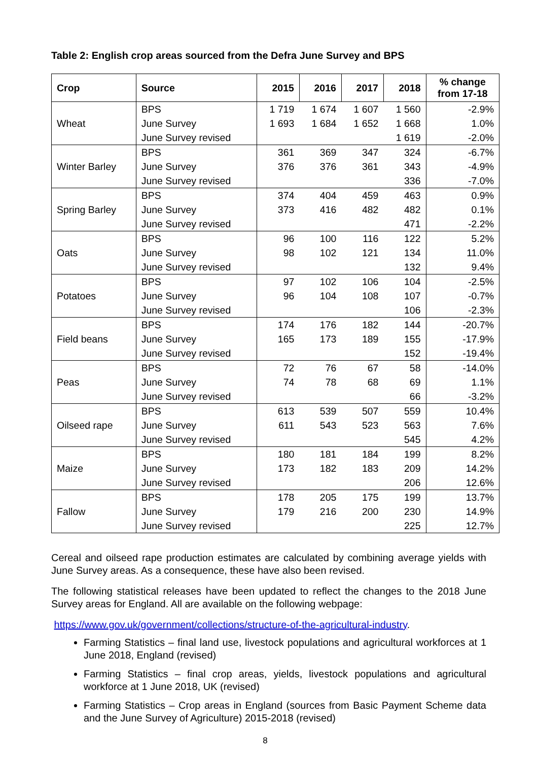Table 2: English crop areas sourced from the Defra June Survey and BPS
| Crop | Source | 2015 | 2016 | 2017 | 2018 | % change from 17-18 |
| --- | --- | --- | --- | --- | --- | --- |
| Wheat | BPS | 1 719 | 1 674 | 1 607 | 1 560 | -2.9% |
| | June Survey | 1 693 | 1 684 | 1 652 | 1 668 | 1.0% |
| | June Survey revised | | | | 1 619 | -2.0% |
| Winter Barley | BPS | 361 | 369 | 347 | 324 | -6.7% |
| | June Survey | 376 | 376 | 361 | 343 | -4.9% |
| | June Survey revised | | | | 336 | -7.0% |
| Spring Barley | BPS | 374 | 404 | 459 | 463 | 0.9% |
| | June Survey | 373 | 416 | 482 | 482 | 0.1% |
| | June Survey revised | | | | 471 | -2.2% |
| Oats | BPS | 96 | 100 | 116 | 122 | 5.2% |
| | June Survey | 98 | 102 | 121 | 134 | 11.0% |
| | June Survey revised | | | | 132 | 9.4% |
| Potatoes | BPS | 97 | 102 | 106 | 104 | -2.5% |
| | June Survey | 96 | 104 | 108 | 107 | -0.7% |
| | June Survey revised | | | | 106 | -2.3% |
| Field beans | BPS | 174 | 176 | 182 | 144 | -20.7% |
| | June Survey | 165 | 173 | 189 | 155 | -17.9% |
| | June Survey revised | | | | 152 | -19.4% |
| Peas | BPS | 72 | 76 | 67 | 58 | -14.0% |
| | June Survey | 74 | 78 | 68 | 69 | 1.1% |
| | June Survey revised | | | | 66 | -3.2% |
| Oilseed rape | BPS | 613 | 539 | 507 | 559 | 10.4% |
| | June Survey | 611 | 543 | 523 | 563 | 7.6% |
| | June Survey revised | | | | 545 | 4.2% |
| Maize | BPS | 180 | 181 | 184 | 199 | 8.2% |
| | June Survey | 173 | 182 | 183 | 209 | 14.2% |
| | June Survey revised | | | | 206 | 12.6% |
| Fallow | BPS | 178 | 205 | 175 | 199 | 13.7% |
| | June Survey | 179 | 216 | 200 | 230 | 14.9% |
| | June Survey revised | | | | 225 | 12.7% |
Cereal and oilseed rape production estimates are calculated by combining average yields with June Survey areas. As a consequence, these have also been revised.
The following statistical releases have been updated to reflect the changes to the 2018 June Survey areas for England. All are available on the following webpage:
https://www.gov.uk/government/collections/structure-of-the-agricultural-industry.
Farming Statistics – final land use, livestock populations and agricultural workforces at 1 June 2018, England (revised)
Farming Statistics – final crop areas, yields, livestock populations and agricultural workforce at 1 June 2018, UK (revised)
Farming Statistics – Crop areas in England (sources from Basic Payment Scheme data and the June Survey of Agriculture) 2015-2018 (revised)
8